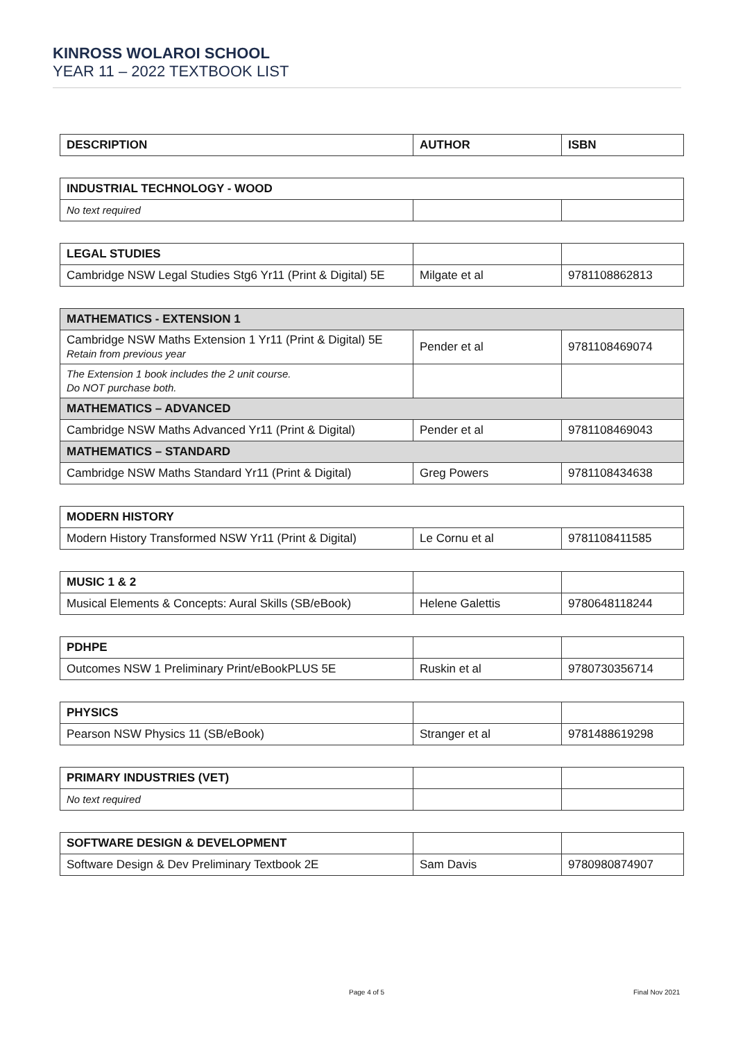KINROSS WOLAROI SCHOOL
YEAR 11 – 2022 TEXTBOOK LIST
| DESCRIPTION | AUTHOR | ISBN |
| --- | --- | --- |
| INDUSTRIAL TECHNOLOGY - WOOD | | |
| --- | --- | --- |
| No text required | | |
| LEGAL STUDIES | | |
| Cambridge NSW Legal Studies Stg6 Yr11 (Print & Digital) 5E | Milgate et al | 9781108862813 |
| MATHEMATICS - EXTENSION 1 | | |
| --- | --- | --- |
| Cambridge NSW Maths Extension 1 Yr11 (Print & Digital) 5E Retain from previous year | Pender et al | 9781108469074 |
| The Extension 1 book includes the 2 unit course. Do NOT purchase both. | | |
| MATHEMATICS – ADVANCED | | |
| Cambridge NSW Maths Advanced Yr11 (Print & Digital) | Pender et al | 9781108469043 |
| MATHEMATICS – STANDARD | | |
| Cambridge NSW Maths Standard Yr11 (Print & Digital) | Greg Powers | 9781108434638 |
| MODERN HISTORY | | |
| --- | --- | --- |
| Modern History Transformed NSW Yr11 (Print & Digital) | Le Cornu et al | 9781108411585 |
| MUSIC 1 & 2 | | |
| Musical Elements & Concepts: Aural Skills (SB/eBook) | Helene Galettis | 9780648118244 |
| PDHPE | | |
| Outcomes NSW 1 Preliminary Print/eBookPLUS 5E | Ruskin et al | 9780730356714 |
| PHYSICS | | |
| Pearson NSW Physics 11 (SB/eBook) | Stranger et al | 9781488619298 |
| PRIMARY INDUSTRIES (VET) | | |
| No text required | | |
| SOFTWARE DESIGN & DEVELOPMENT | | |
| Software Design & Dev Preliminary Textbook 2E | Sam Davis | 9780980874907 |
Page 4 of 5 Final Nov 2021